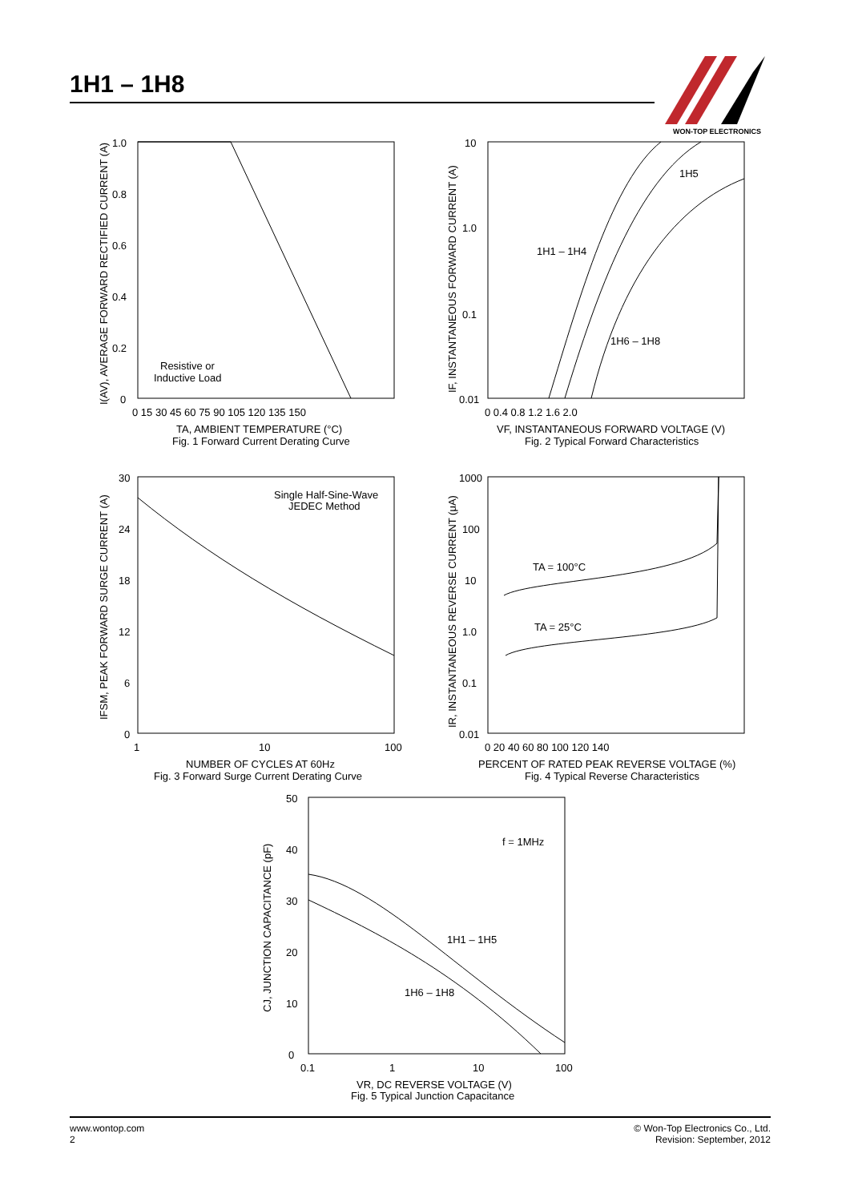1H1 – 1H8
WON-TOP ELECTRONICS
1.0
0.8
0.6
0.4
0.2
0
0 15 30 45 60 75 90 105 120 135 150
Resistive or
Inductive Load
TA, AMBIENT TEMPERATURE (°C)
Fig. 1 Forward Current Derating Curve
I(AV), AVERAGE FORWARD RECTIFIED CURRENT (A)
10
1.0
0.1
0.01
0 0.4 0.8 1.2 1.6 2.0
1H5
1H1 – 1H4
1H6 – 1H8
VF, INSTANTANEOUS FORWARD VOLTAGE (V)
Fig. 2 Typical Forward Characteristics
IF, INSTANTANEOUS FORWARD CURRENT (A)
30
24
18
12
6
0
1
10
100
Single Half-Sine-Wave
JEDEC Method
NUMBER OF CYCLES AT 60Hz
Fig. 3 Forward Surge Current Derating Curve
IFSM, PEAK FORWARD SURGE CURRENT (A)
1000
100
10
1.0
0.1
0.01
0 20 40 60 80 100 120 140
TA = 100°C
TA = 25°C
PERCENT OF RATED PEAK REVERSE VOLTAGE (%)
Fig. 4 Typical Reverse Characteristics
IR, INSTANTANEOUS REVERSE CURRENT (μA)
50
40
30
20
10
0
0.1
1
10
100
f = 1MHz
1H1 – 1H5
1H6 – 1H8
VR, DC REVERSE VOLTAGE (V)
Fig. 5 Typical Junction Capacitance
CJ, JUNCTION CAPACITANCE (pF)
www.wontop.com
2
© Won-Top Electronics Co., Ltd.
Revision: September, 2012